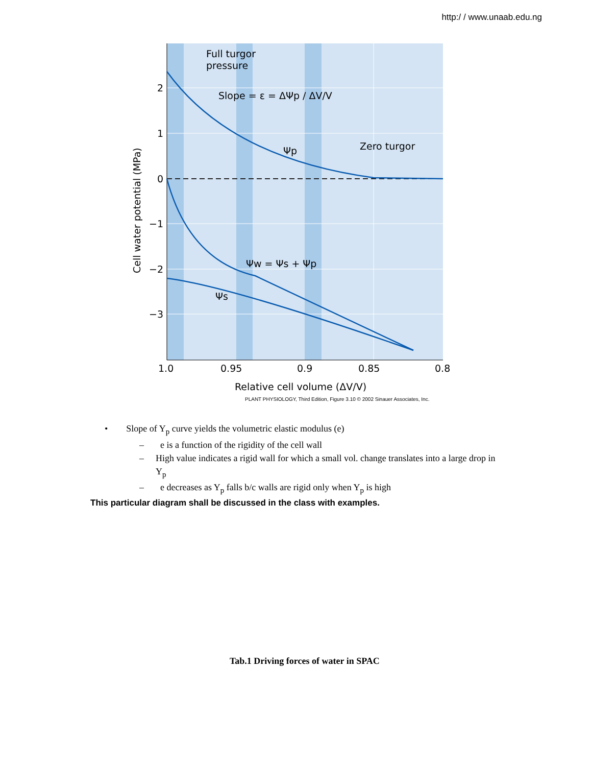http:/ / www.unaab.edu.ng
2
1
0
−1
−2
−3
1.0
0.95
0.9
0.85
0.8
Relative cell volume (ΔV/V)
Cell water potential (MPa)
Full turgor
pressure
Slope = ε = ΔΨp / ΔV/V
Ψp
Zero turgor
Ψw = Ψs + Ψp
Ψs
PLANT PHYSIOLOGY, Third Edition, Figure 3.10 © 2002 Sinauer Associates, Inc.
• Slope of Y<sub>p</sub> curve yields the volumetric elastic modulus (e)
– e is a function of the rigidity of the cell wall
– High value indicates a rigid wall for which a small vol. change translates into a large drop in Y<sub>p</sub>
– e decreases as Y<sub>p</sub> falls b/c walls are rigid only when Y<sub>p</sub> is high
This particular diagram shall be discussed in the class with examples.
Tab.1 Driving forces of water in SPAC